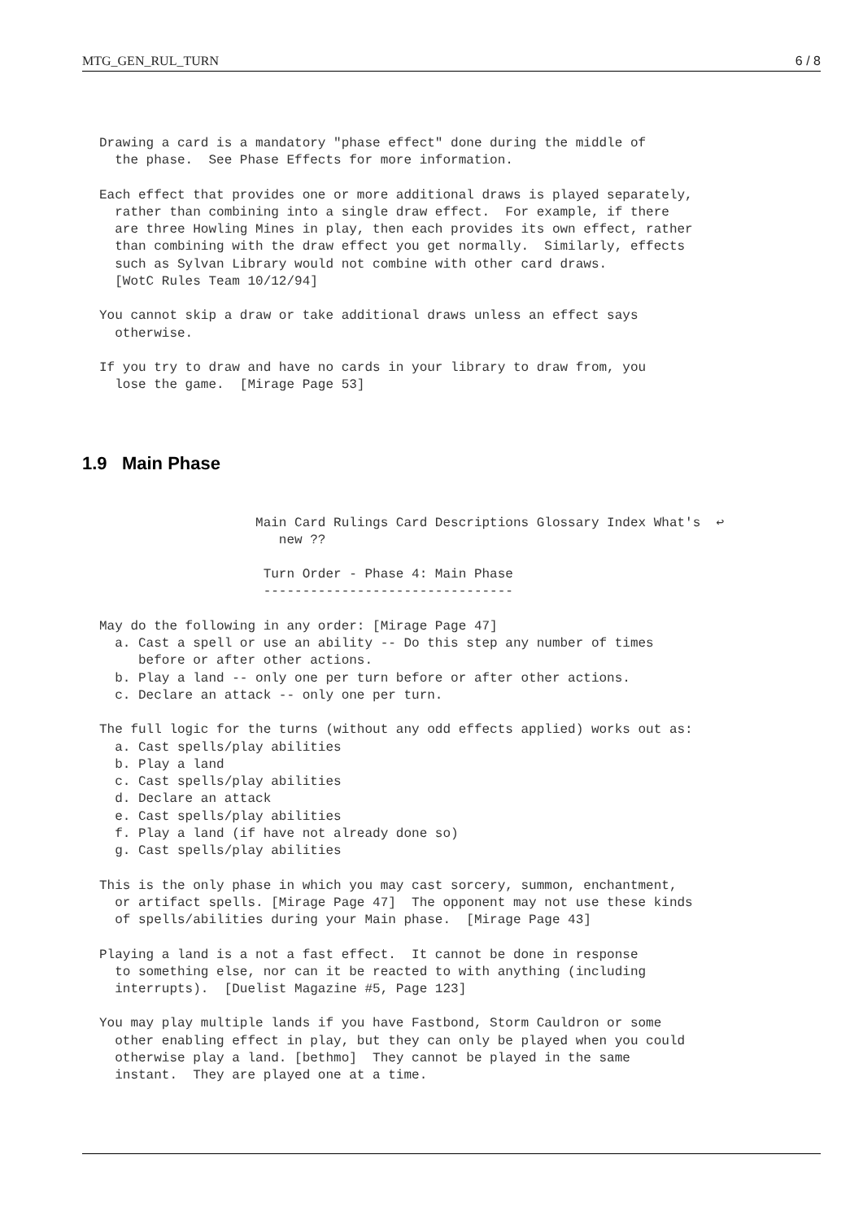MTG_GEN_RUL_TURN 6 / 8
Drawing a card is a mandatory "phase effect" done during the middle of
  the phase.  See Phase Effects for more information.
Each effect that provides one or more additional draws is played separately,
  rather than combining into a single draw effect.  For example, if there
  are three Howling Mines in play, then each provides its own effect, rather
  than combining with the draw effect you get normally.  Similarly, effects
  such as Sylvan Library would not combine with other card draws.
  [WotC Rules Team 10/12/94]
You cannot skip a draw or take additional draws unless an effect says
  otherwise.
If you try to draw and have no cards in your library to draw from, you
  lose the game.  [Mirage Page 53]
1.9 Main Phase
                    Main Card Rulings Card Descriptions Glossary Index What's  ↩
                       new ??
                     Turn Order - Phase 4: Main Phase
                     --------------------------------
May do the following in any order: [Mirage Page 47]
  a. Cast a spell or use an ability -- Do this step any number of times
     before or after other actions.
  b. Play a land -- only one per turn before or after other actions.
  c. Declare an attack -- only one per turn.
The full logic for the turns (without any odd effects applied) works out as:
  a. Cast spells/play abilities
  b. Play a land
  c. Cast spells/play abilities
  d. Declare an attack
  e. Cast spells/play abilities
  f. Play a land (if have not already done so)
  g. Cast spells/play abilities
This is the only phase in which you may cast sorcery, summon, enchantment,
  or artifact spells. [Mirage Page 47]  The opponent may not use these kinds
  of spells/abilities during your Main phase.  [Mirage Page 43]
Playing a land is a not a fast effect.  It cannot be done in response
  to something else, nor can it be reacted to with anything (including
  interrupts).  [Duelist Magazine #5, Page 123]
You may play multiple lands if you have Fastbond, Storm Cauldron or some
  other enabling effect in play, but they can only be played when you could
  otherwise play a land. [bethmo]  They cannot be played in the same
  instant.  They are played one at a time.